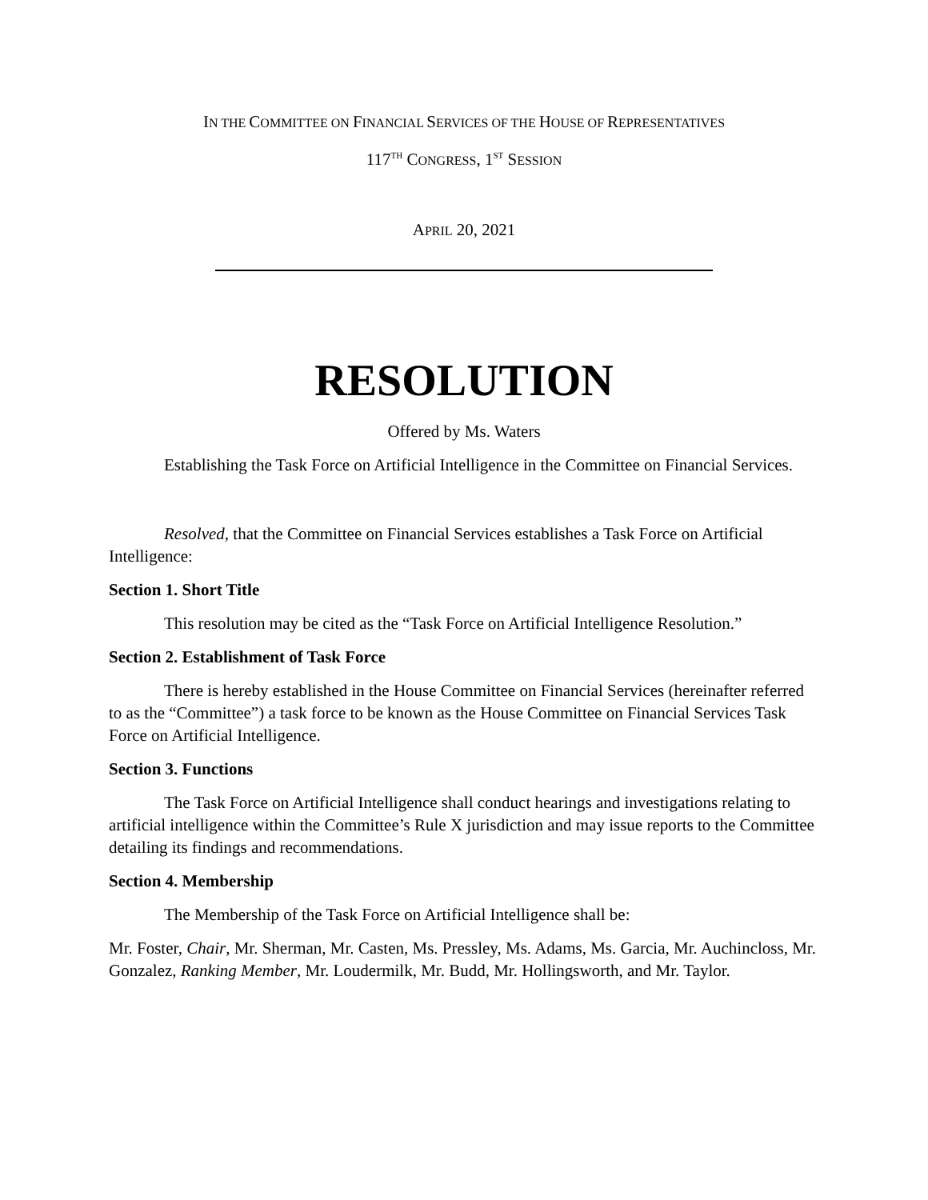IN THE COMMITTEE ON FINANCIAL SERVICES OF THE HOUSE OF REPRESENTATIVES
117<sup>TH</sup> CONGRESS, 1<sup>ST</sup> SESSION
APRIL 20, 2021
RESOLUTION
Offered by Ms. Waters
Establishing the Task Force on Artificial Intelligence in the Committee on Financial Services.
Resolved, that the Committee on Financial Services establishes a Task Force on Artificial Intelligence:
Section 1. Short Title
This resolution may be cited as the “Task Force on Artificial Intelligence Resolution.”
Section 2. Establishment of Task Force
There is hereby established in the House Committee on Financial Services (hereinafter referred to as the “Committee”) a task force to be known as the House Committee on Financial Services Task Force on Artificial Intelligence.
Section 3. Functions
The Task Force on Artificial Intelligence shall conduct hearings and investigations relating to artificial intelligence within the Committee’s Rule X jurisdiction and may issue reports to the Committee detailing its findings and recommendations.
Section 4. Membership
The Membership of the Task Force on Artificial Intelligence shall be:
Mr. Foster, Chair, Mr. Sherman, Mr. Casten, Ms. Pressley, Ms. Adams, Ms. Garcia, Mr. Auchincloss, Mr. Gonzalez, Ranking Member, Mr. Loudermilk, Mr. Budd, Mr. Hollingsworth, and Mr. Taylor.